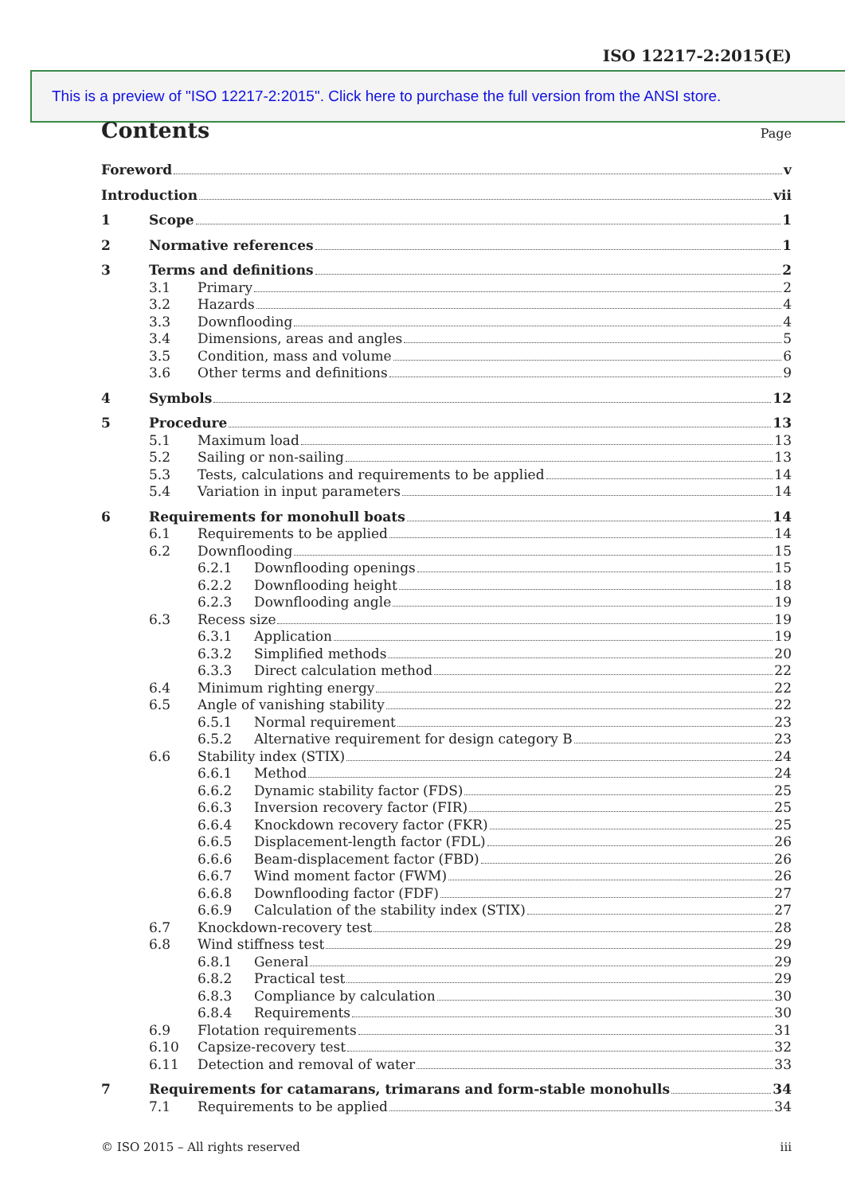ISO 12217-2:2015(E)
This is a preview of "ISO 12217-2:2015". Click here to purchase the full version from the ANSI store.
Contents
Page
Foreword v
Introduction vii
1 Scope 1
2 Normative references 1
3 Terms and definitions 2
3.1 Primary 2
3.2 Hazards 4
3.3 Downflooding 4
3.4 Dimensions, areas and angles 5
3.5 Condition, mass and volume 6
3.6 Other terms and definitions 9
4 Symbols 12
5 Procedure 13
5.1 Maximum load 13
5.2 Sailing or non-sailing 13
5.3 Tests, calculations and requirements to be applied 14
5.4 Variation in input parameters 14
6 Requirements for monohull boats 14
6.1 Requirements to be applied 14
6.2 Downflooding 15
6.2.1 Downflooding openings 15
6.2.2 Downflooding height 18
6.2.3 Downflooding angle 19
6.3 Recess size 19
6.3.1 Application 19
6.3.2 Simplified methods 20
6.3.3 Direct calculation method 22
6.4 Minimum righting energy 22
6.5 Angle of vanishing stability 22
6.5.1 Normal requirement 23
6.5.2 Alternative requirement for design category B 23
6.6 Stability index (STIX) 24
6.6.1 Method 24
6.6.2 Dynamic stability factor (FDS) 25
6.6.3 Inversion recovery factor (FIR) 25
6.6.4 Knockdown recovery factor (FKR) 25
6.6.5 Displacement-length factor (FDL) 26
6.6.6 Beam-displacement factor (FBD) 26
6.6.7 Wind moment factor (FWM) 26
6.6.8 Downflooding factor (FDF) 27
6.6.9 Calculation of the stability index (STIX) 27
6.7 Knockdown-recovery test 28
6.8 Wind stiffness test 29
6.8.1 General 29
6.8.2 Practical test 29
6.8.3 Compliance by calculation 30
6.8.4 Requirements 30
6.9 Flotation requirements 31
6.10 Capsize-recovery test 32
6.11 Detection and removal of water 33
7 Requirements for catamarans, trimarans and form-stable monohulls 34
7.1 Requirements to be applied 34
© ISO 2015 – All rights reserved iii